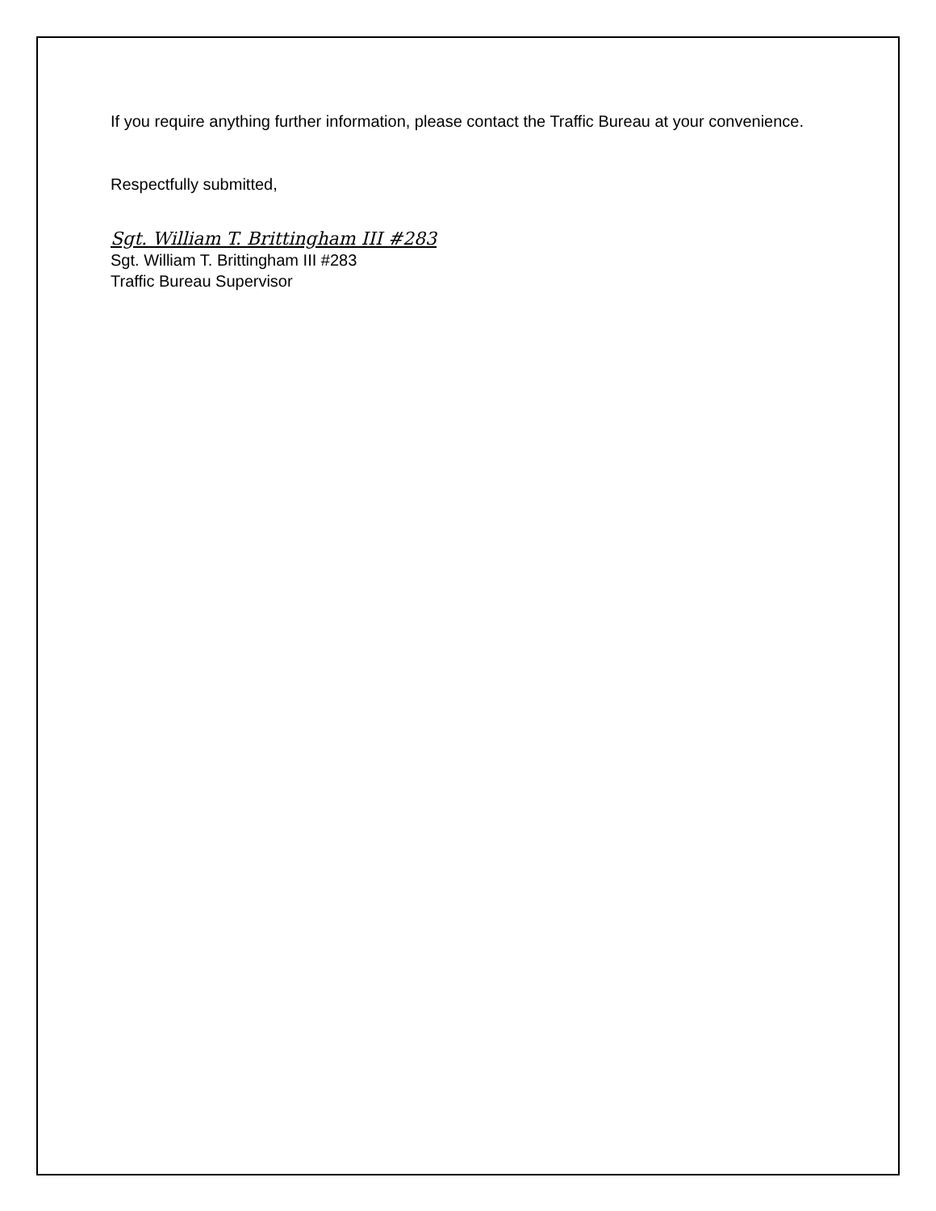If you require anything further information, please contact the Traffic Bureau at your convenience.
Respectfully submitted,
Sgt. William T. Brittingham III #283
Sgt. William T. Brittingham III #283
Traffic Bureau Supervisor